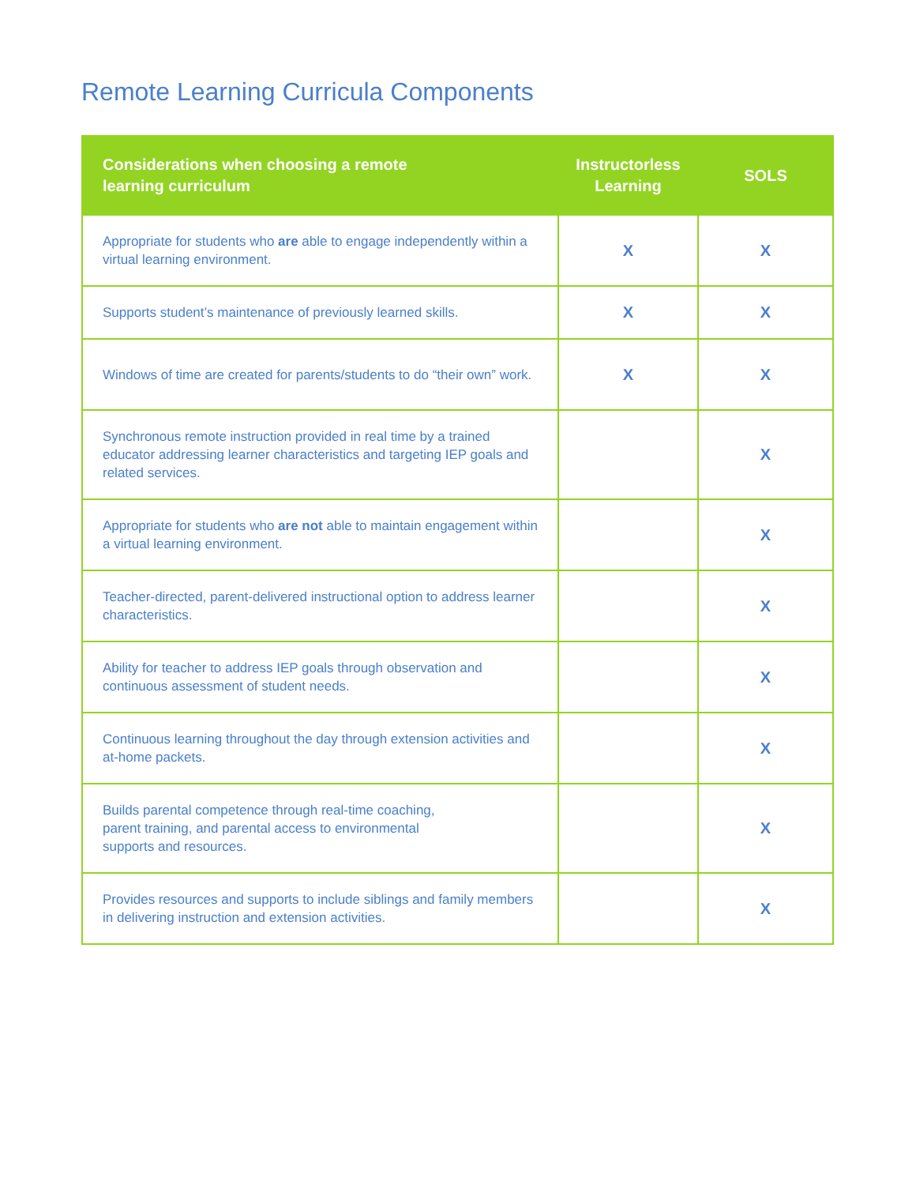Remote Learning Curricula Components
| Considerations when choosing a remote learning curriculum | Instructorless Learning | SOLS |
| --- | --- | --- |
| Appropriate for students who are able to engage independently within a virtual learning environment. | X | X |
| Supports student’s maintenance of previously learned skills. | X | X |
| Windows of time are created for parents/students to do “their own” work. | X | X |
| Synchronous remote instruction provided in real time by a trained educator addressing learner characteristics and targeting IEP goals and related services. | | X |
| Appropriate for students who are not able to maintain engagement within a virtual learning environment. | | X |
| Teacher-directed, parent-delivered instructional option to address learner characteristics. | | X |
| Ability for teacher to address IEP goals through observation and continuous assessment of student needs. | | X |
| Continuous learning throughout the day through extension activities and at-home packets. | | X |
| Builds parental competence through real-time coaching, parent training, and parental access to environmental supports and resources. | | X |
| Provides resources and supports to include siblings and family members in delivering instruction and extension activities. | | X |